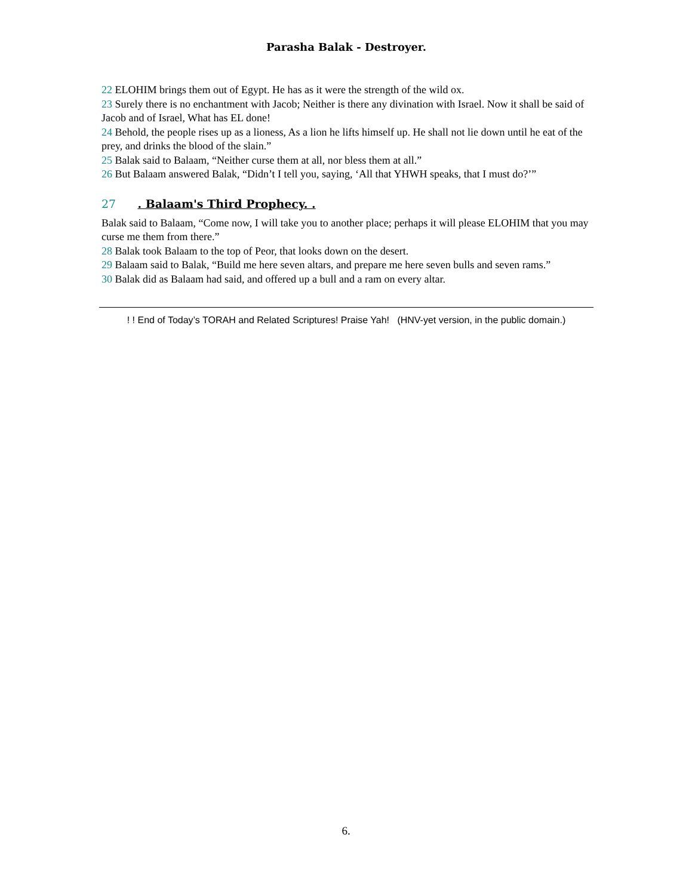Parasha Balak - Destroyer.
22 ELOHIM brings them out of Egypt. He has as it were the strength of the wild ox.
23 Surely there is no enchantment with Jacob; Neither is there any divination with Israel. Now it shall be said of Jacob and of Israel, What has EL done!
24 Behold, the people rises up as a lioness, As a lion he lifts himself up. He shall not lie down until he eat of the prey, and drinks the blood of the slain.”
25 Balak said to Balaam, “Neither curse them at all, nor bless them at all.”
26 But Balaam answered Balak, “Didn’t I tell you, saying, ‘All that YHWH speaks, that I must do?’”
27 . Balaam's Third Prophecy. .
Balak said to Balaam, “Come now, I will take you to another place; perhaps it will please ELOHIM that you may curse me them from there.”
28 Balak took Balaam to the top of Peor, that looks down on the desert.
29 Balaam said to Balak, “Build me here seven altars, and prepare me here seven bulls and seven rams.”
30 Balak did as Balaam had said, and offered up a bull and a ram on every altar.
! ! End of Today’s TORAH and Related Scriptures! Praise Yah! (HNV-yet version, in the public domain.)
6.